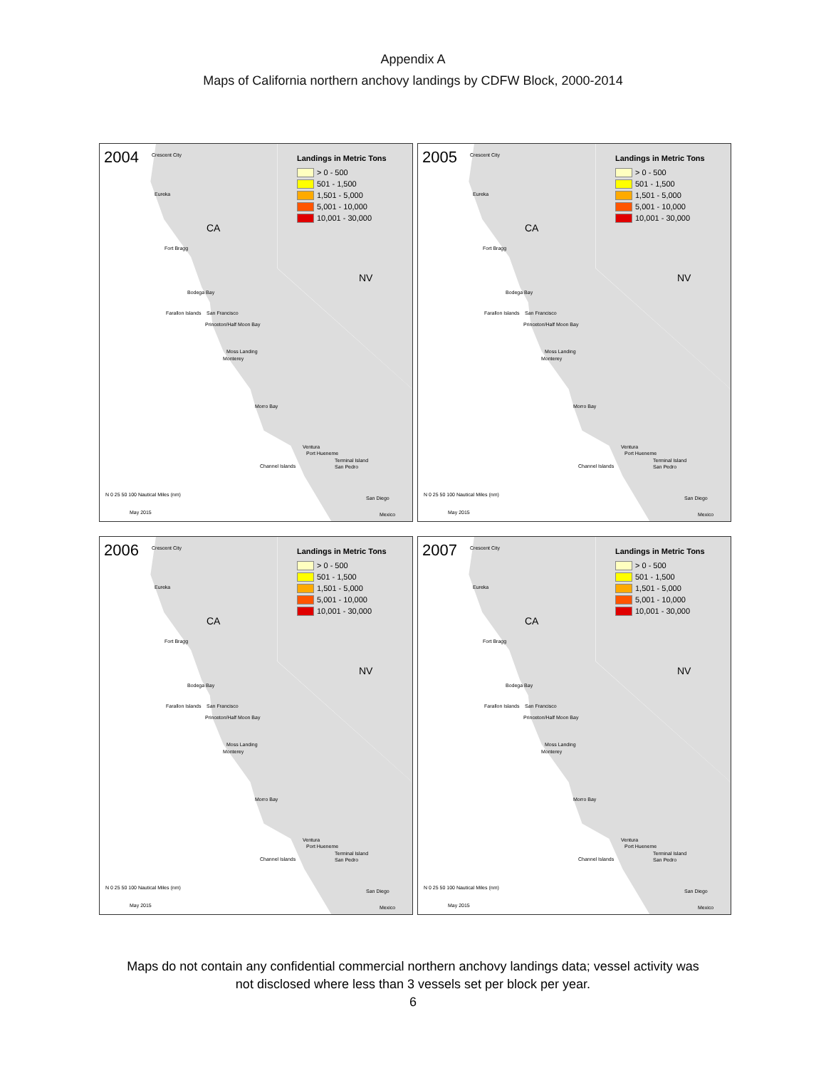Appendix A
Maps of California northern anchovy landings by CDFW Block, 2000-2014
2004
Landings in Metric Tons
> 0 - 500
501 - 1,500
1,501 - 5,000
5,001 - 10,000
10,001 - 30,000
CA
NV
Crescent City
Eureka
Fort Bragg
Bodega Bay
Farallon Islands San Francisco
Princeton/Half Moon Bay
Moss Landing
Monterey
Morro Bay
Ventura
Port Hueneme
Channel Islands
Terminal Island
San Pedro
San Diego
Mexico
N 0 25 50 100 Nautical Miles (nm)
May 2015
2005
Landings in Metric Tons
> 0 - 500
501 - 1,500
1,501 - 5,000
5,001 - 10,000
10,001 - 30,000
CA
NV
Crescent City
Eureka
Fort Bragg
Bodega Bay
Farallon Islands San Francisco
Princeton/Half Moon Bay
Moss Landing
Monterey
Morro Bay
Ventura
Port Hueneme
Channel Islands
Terminal Island
San Pedro
San Diego
Mexico
N 0 25 50 100 Nautical Miles (nm)
May 2015
2006
Landings in Metric Tons
> 0 - 500
501 - 1,500
1,501 - 5,000
5,001 - 10,000
10,001 - 30,000
CA
NV
Crescent City
Eureka
Fort Bragg
Bodega Bay
Farallon Islands San Francisco
Princeton/Half Moon Bay
Moss Landing
Monterey
Morro Bay
Ventura
Port Hueneme
Channel Islands
Terminal Island
San Pedro
San Diego
Mexico
N 0 25 50 100 Nautical Miles (nm)
May 2015
2007
Landings in Metric Tons
> 0 - 500
501 - 1,500
1,501 - 5,000
5,001 - 10,000
10,001 - 30,000
CA
NV
Crescent City
Eureka
Fort Bragg
Bodega Bay
Farallon Islands San Francisco
Princeton/Half Moon Bay
Moss Landing
Monterey
Morro Bay
Ventura
Port Hueneme
Channel Islands
Terminal Island
San Pedro
San Diego
Mexico
N 0 25 50 100 Nautical Miles (nm)
May 2015
Maps do not contain any confidential commercial northern anchovy landings data; vessel activity was
not disclosed where less than 3 vessels set per block per year.
6